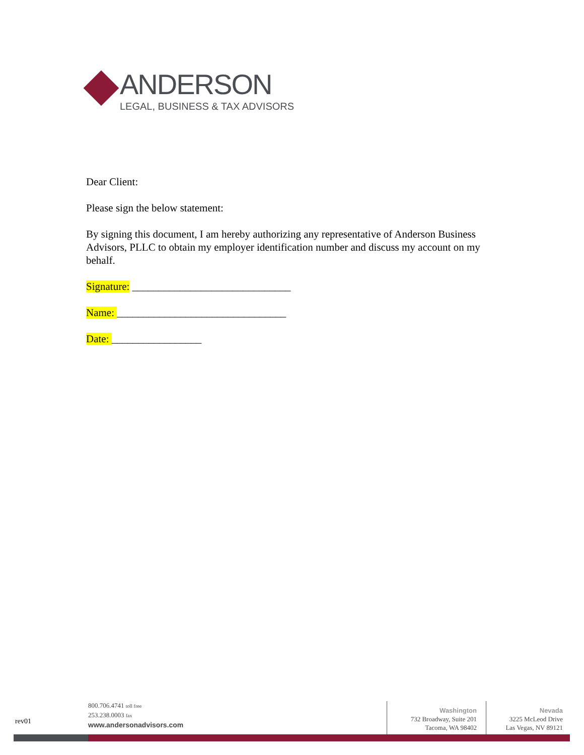ANDERSON
LEGAL, BUSINESS & TAX ADVISORS
Dear Client:
Please sign the below statement:
By signing this document, I am hereby authorizing any representative of Anderson Business Advisors, PLLC to obtain my employer identification number and discuss my account on my behalf.
Signature: ______________________________
Name: ________________________________
Date: _________________
rev01
800.706.4741 toll free
253.238.0003 fax
www.andersonadvisors.com
Washington
732 Broadway, Suite 201
Tacoma, WA 98402
Nevada
3225 McLeod Drive
Las Vegas, NV 89121